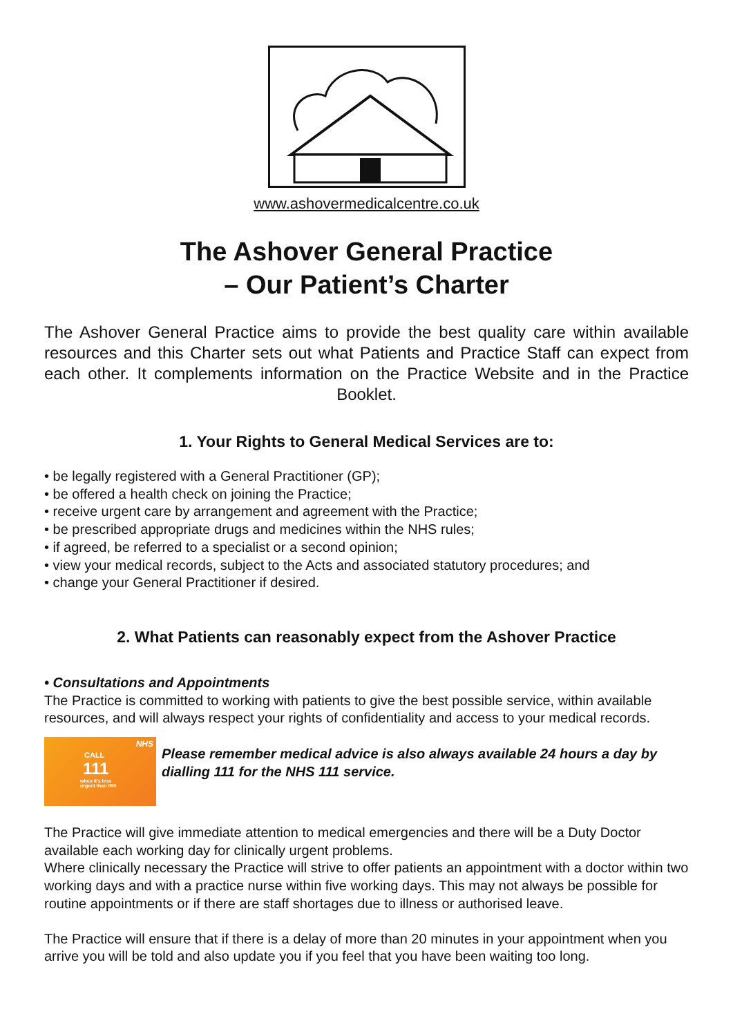www.ashovermedicalcentre.co.uk
The Ashover General Practice
– Our Patient’s Charter
The Ashover General Practice aims to provide the best quality care within available resources and this Charter sets out what Patients and Practice Staff can expect from each other. It complements information on the Practice Website and in the Practice Booklet.
1. Your Rights to General Medical Services are to:
• be legally registered with a General Practitioner (GP);
• be offered a health check on joining the Practice;
• receive urgent care by arrangement and agreement with the Practice;
• be prescribed appropriate drugs and medicines within the NHS rules;
• if agreed, be referred to a specialist or a second opinion;
• view your medical records, subject to the Acts and associated statutory procedures; and
• change your General Practitioner if desired.
2. What Patients can reasonably expect from the Ashover Practice
• Consultations and Appointments
The Practice is committed to working with patients to give the best possible service, within available resources, and will always respect your rights of confidentiality and access to your medical records.
NHS
CALL
111
when it's less
urgent than 999
Please remember medical advice is also always available 24 hours a day by dialling 111 for the NHS 111 service.
The Practice will give immediate attention to medical emergencies and there will be a Duty Doctor available each working day for clinically urgent problems.
Where clinically necessary the Practice will strive to offer patients an appointment with a doctor within two working days and with a practice nurse within five working days. This may not always be possible for routine appointments or if there are staff shortages due to illness or authorised leave.
The Practice will ensure that if there is a delay of more than 20 minutes in your appointment when you arrive you will be told and also update you if you feel that you have been waiting too long.